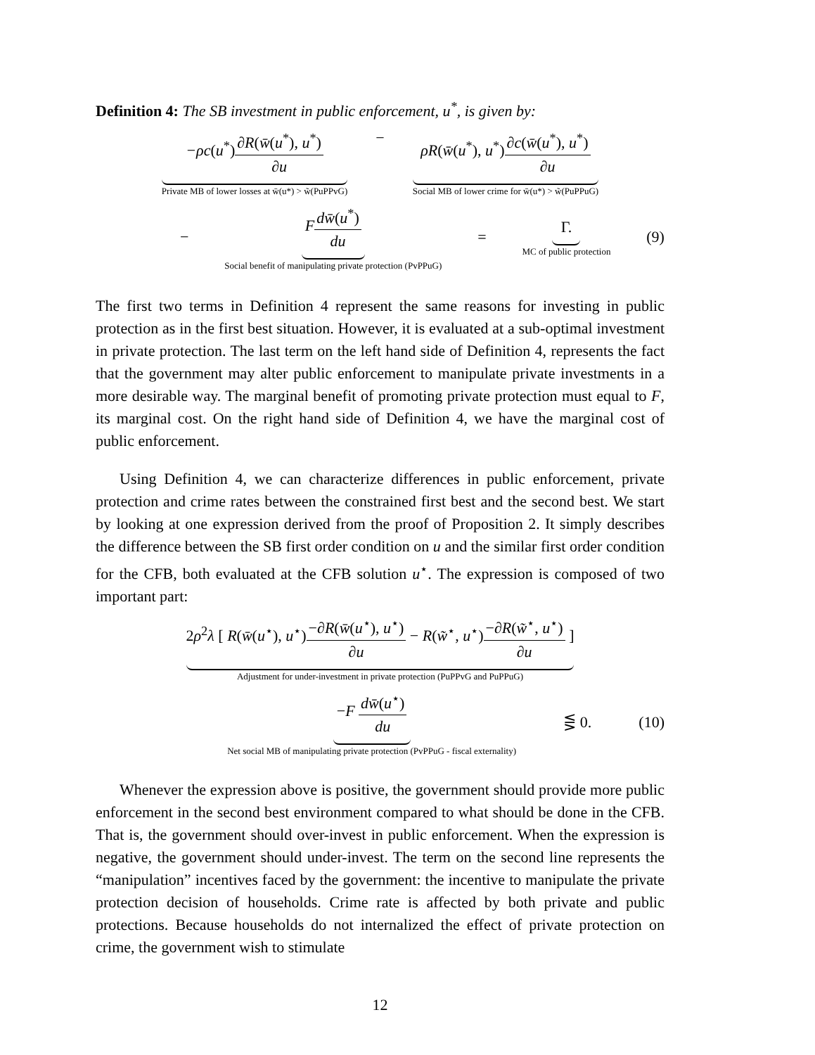Definition 4: The SB investment in public enforcement, u<sup>*</sup>, is given by:
−ρc(u<sup>*</sup>)∂R(w̄(u<sup>*</sup>), u<sup>*</sup>) ∂u
Private MB of lower losses at w̄(u*) > w̃(PuPPvG)
− ρR(w̄(u<sup>*</sup>), u<sup>*</sup>)∂c(w̄(u<sup>*</sup>), u<sup>*</sup>) ∂u
Social MB of lower crime for w̄(u*) > w̃(PuPPuG)
−
Fdw̄(u<sup>*</sup>) du
Social benefit of manipulating private protection (PvPPuG)
=
Γ.
MC of public protection
(9)
The first two terms in Definition 4 represent the same reasons for investing in public protection as in the first best situation. However, it is evaluated at a sub-optimal investment in private protection. The last term on the left hand side of Definition 4, represents the fact that the government may alter public enforcement to manipulate private investments in a more desirable way. The marginal benefit of promoting private protection must equal to F, its marginal cost. On the right hand side of Definition 4, we have the marginal cost of public enforcement.
Using Definition 4, we can characterize differences in public enforcement, private protection and crime rates between the constrained first best and the second best. We start by looking at one expression derived from the proof of Proposition 2. It simply describes the difference between the SB first order condition on u and the similar first order condition for the CFB, both evaluated at the CFB solution u<sup>⋆</sup>. The expression is composed of two important part:
2ρ<sup>2</sup>λ [ R(w̄(u<sup>⋆</sup>), u<sup>⋆</sup>)−∂R(w̄(u<sup>⋆</sup>), u<sup>⋆</sup>) ∂u − R(w̃<sup>⋆</sup>, u<sup>⋆</sup>)−∂R(w̃<sup>⋆</sup>, u<sup>⋆</sup>) ∂u ]
Adjustment for under-investment in private protection (PuPPvG and PuPPuG)
−F dw̄(u<sup>⋆</sup>) du
Net social MB of manipulating private protection (PvPPuG - fiscal externality)
⋚ 0. (10)
Whenever the expression above is positive, the government should provide more public enforcement in the second best environment compared to what should be done in the CFB. That is, the government should over-invest in public enforcement. When the expression is negative, the government should under-invest. The term on the second line represents the “manipulation” incentives faced by the government: the incentive to manipulate the private protection decision of households. Crime rate is affected by both private and public protections. Because households do not internalized the effect of private protection on crime, the government wish to stimulate
12